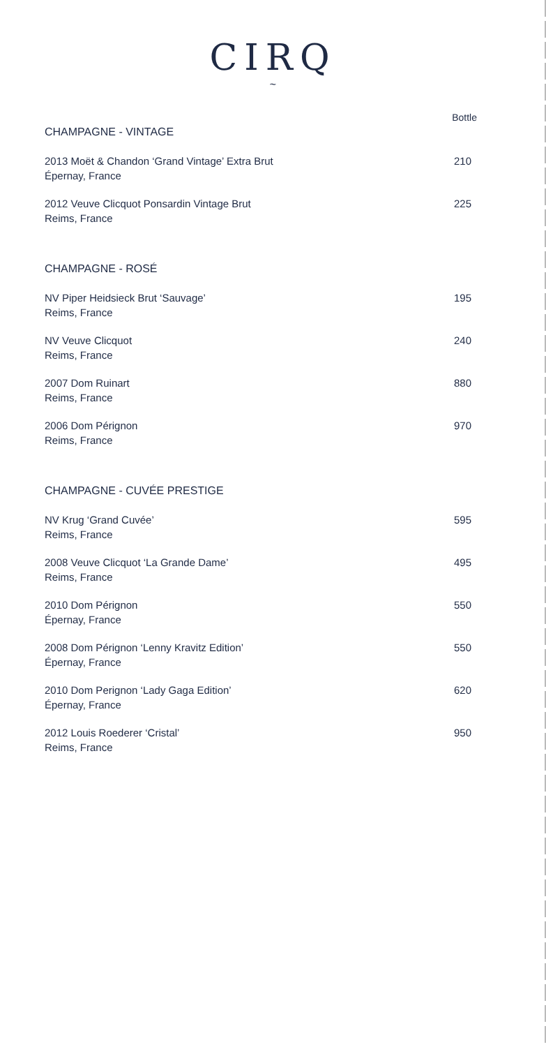CIRQ
~
| | Bottle |
| --- | --- |
| CHAMPAGNE - VINTAGE | |
| 2013 Moët & Chandon ‘Grand Vintage’ Extra Brut Épernay, France | 210 |
| 2012 Veuve Clicquot Ponsardin Vintage Brut Reims, France | 225 |
| CHAMPAGNE - ROSÉ | |
| NV Piper Heidsieck Brut ‘Sauvage’ Reims, France | 195 |
| NV Veuve Clicquot Reims, France | 240 |
| 2007 Dom Ruinart Reims, France | 880 |
| 2006 Dom Pérignon Reims, France | 970 |
| CHAMPAGNE - CUVÉE PRESTIGE | |
| NV Krug ‘Grand Cuvée’ Reims, France | 595 |
| 2008 Veuve Clicquot ‘La Grande Dame’ Reims, France | 495 |
| 2010 Dom Pérignon Épernay, France | 550 |
| 2008 Dom Pérignon ‘Lenny Kravitz Edition’ Épernay, France | 550 |
| 2010 Dom Perignon ‘Lady Gaga Edition’ Épernay, France | 620 |
| 2012 Louis Roederer ‘Cristal’ Reims, France | 950 |